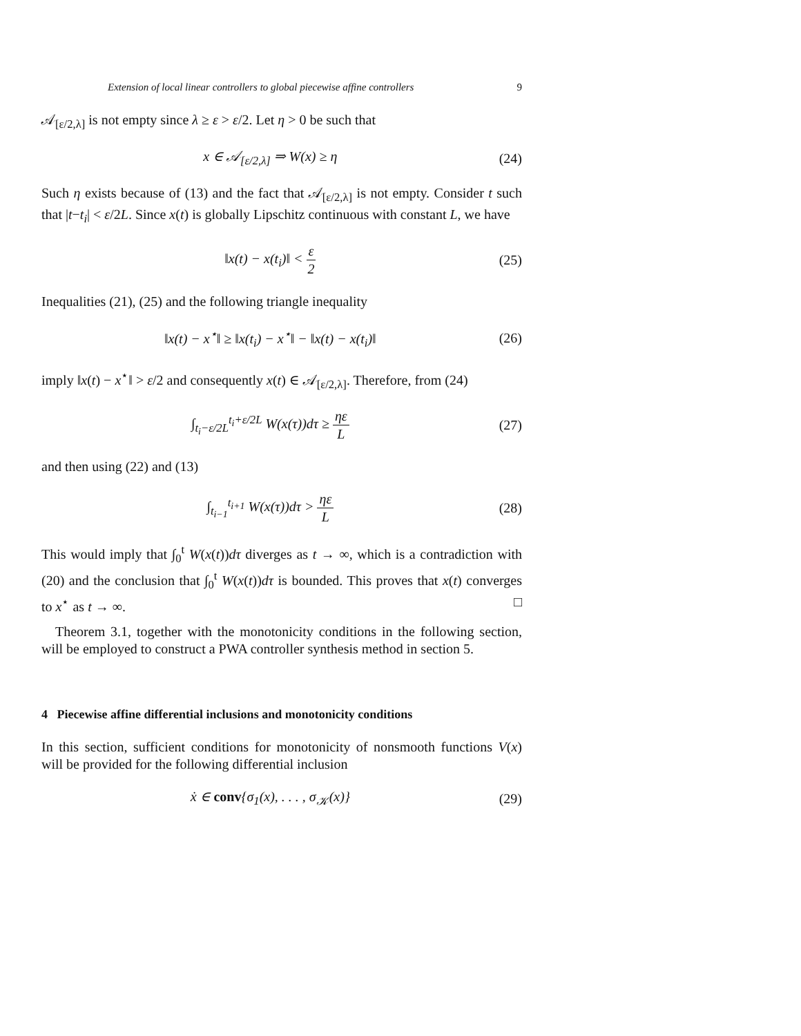Extension of local linear controllers to global piecewise affine controllers 9
𝒜<sub>[ε/2,λ]</sub> is not empty since λ ≥ ε > ε/2. Let η > 0 be such that
x ∈ 𝒜<sub>[ε/2,λ]</sub> ⇒ W(x) ≥ η (24)
Such η exists because of (13) and the fact that 𝒜<sub>[ε/2,λ]</sub> is not empty. Consider t such that |t−t<sub>i</sub>| < ε/2L. Since x(t) is globally Lipschitz continuous with constant L, we have
‖x(t) − x(t<sub>i</sub>)‖ < ε 2 (25)
Inequalities (21), (25) and the following triangle inequality
‖x(t) − x<sup>⋆</sup>‖ ≥ ‖x(t<sub>i</sub>) − x<sup>⋆</sup>‖ − ‖x(t) − x(t<sub>i</sub>)‖
(26)
imply ‖x(t) − x<sup>⋆</sup>‖ > ε/2 and consequently x(t) ∈ 𝒜<sub>[ε/2,λ]</sub>. Therefore, from (24)
∫<sub>t<sub>i</sub>−ε/2L</sub><sup>t<sub>i</sub>+ε/2L</sup> W(x(τ))dτ ≥ ηε L
(27)
and then using (22) and (13)
∫<sub>t<sub>i−1</sub></sub><sup>t<sub>i+1</sub></sup> W(x(τ))dτ > ηε L (28)
This would imply that ∫<sub>0</sub><sup>t</sup> W(x(t))dτ diverges as t → ∞, which is a contradiction with (20) and the conclusion that ∫<sub>0</sub><sup>t</sup> W(x(t))dτ is bounded. This proves that x(t) converges to x<sup>⋆</sup> as t → ∞. □
Theorem 3.1, together with the monotonicity conditions in the following section, will be employed to construct a PWA controller synthesis method in section 5.
4 Piecewise affine differential inclusions and monotonicity conditions
In this section, sufficient conditions for monotonicity of nonsmooth functions V(x) will be provided for the following differential inclusion
ẋ ∈ conv{σ<sub>1</sub>(x), . . . , σ<sub>𝒦</sub>(x)} (29)